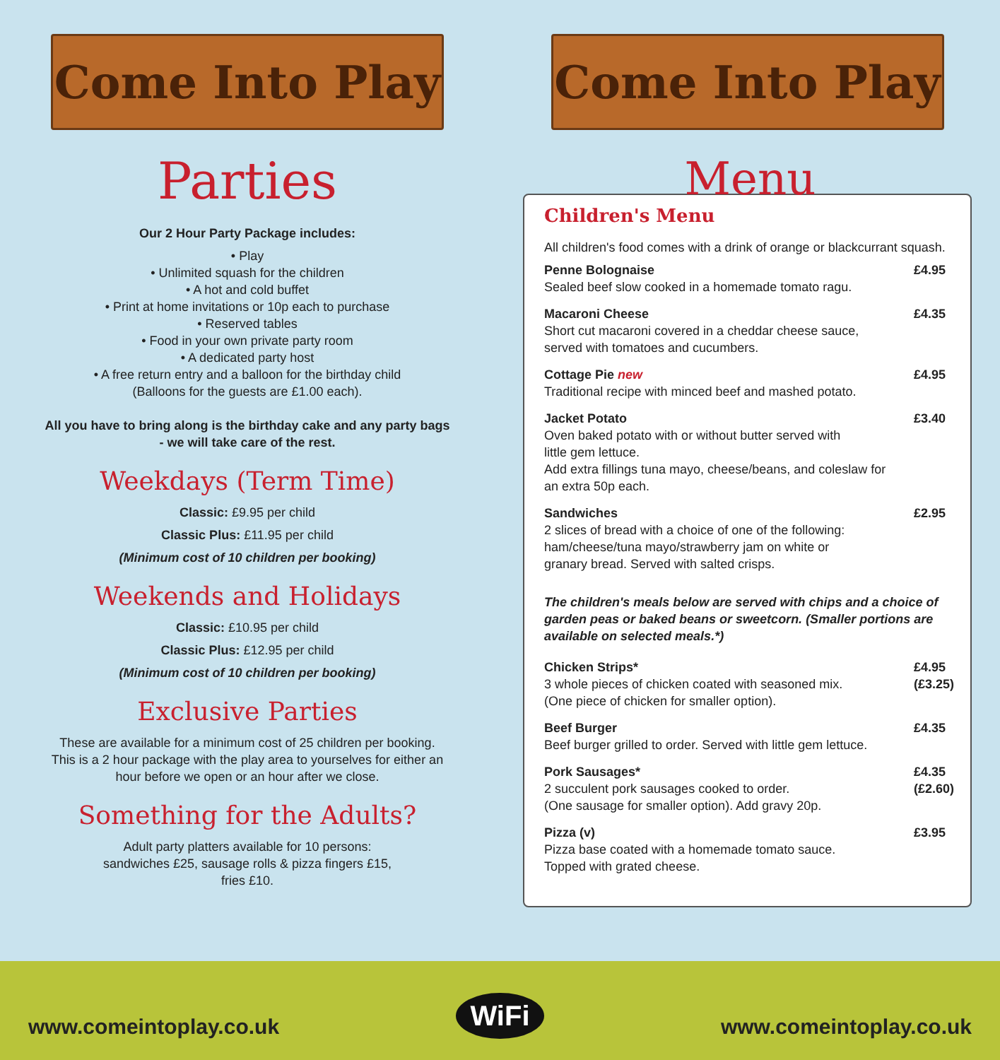Come Into Play
Parties
Our 2 Hour Party Package includes:
• Play
• Unlimited squash for the children
• A hot and cold buffet
• Print at home invitations or 10p each to purchase
• Reserved tables
• Food in your own private party room
• A dedicated party host
• A free return entry and a balloon for the birthday child
(Balloons for the guests are £1.00 each).
All you have to bring along is the birthday cake and any party bags
- we will take care of the rest.
Weekdays (Term Time)
Classic: £9.95 per child
Classic Plus: £11.95 per child
(Minimum cost of 10 children per booking)
Weekends and Holidays
Classic: £10.95 per child
Classic Plus: £12.95 per child
(Minimum cost of 10 children per booking)
Exclusive Parties
These are available for a minimum cost of 25 children per booking.
This is a 2 hour package with the play area to yourselves for either an
hour before we open or an hour after we close.
Something for the Adults?
Adult party platters available for 10 persons:
sandwiches £25, sausage rolls & pizza fingers £15,
fries £10.
Come Into Play
Menu
Children's Menu
All children's food comes with a drink of orange or blackcurrant squash.
Penne Bolognaise
Sealed beef slow cooked in a homemade tomato ragu.
£4.95
Macaroni Cheese
Short cut macaroni covered in a cheddar cheese sauce,
served with tomatoes and cucumbers.
£4.35
Cottage Pie new
Traditional recipe with minced beef and mashed potato.
£4.95
Jacket Potato
Oven baked potato with or without butter served with
little gem lettuce.
Add extra fillings tuna mayo, cheese/beans, and coleslaw for
an extra 50p each.
£3.40
Sandwiches
2 slices of bread with a choice of one of the following:
ham/cheese/tuna mayo/strawberry jam on white or
granary bread. Served with salted crisps.
£2.95
The children's meals below are served with chips and a choice of garden peas or baked beans or sweetcorn. (Smaller portions are available on selected meals.*)
Chicken Strips*
3 whole pieces of chicken coated with seasoned mix.
(One piece of chicken for smaller option).
£4.95
(£3.25)
Beef Burger
Beef burger grilled to order. Served with little gem lettuce.
£4.35
Pork Sausages*
2 succulent pork sausages cooked to order.
(One sausage for smaller option). Add gravy 20p.
£4.35
(£2.60)
Pizza (v)
Pizza base coated with a homemade tomato sauce.
Topped with grated cheese.
£3.95
www.comeintoplay.co.uk WiFi www.comeintoplay.co.uk